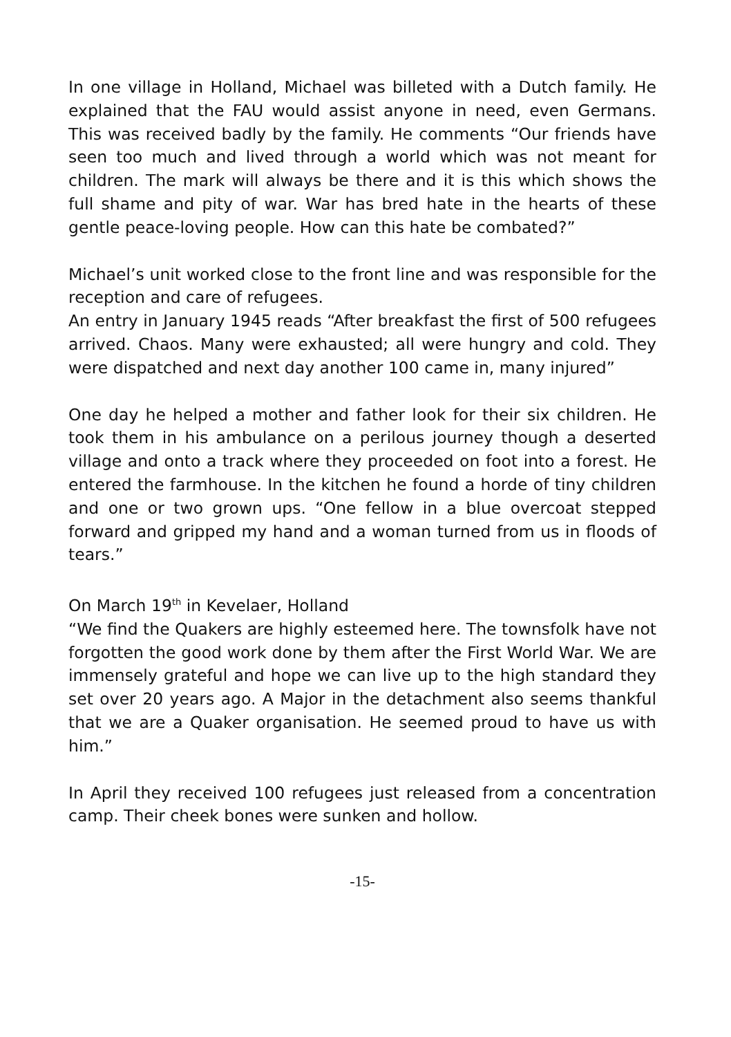In one village in Holland, Michael was billeted with a Dutch family. He explained that the FAU would assist anyone in need, even Germans. This was received badly by the family. He comments “Our friends have seen too much and lived through a world which was not meant for children. The mark will always be there and it is this which shows the full shame and pity of war. War has bred hate in the hearts of these gentle peace-loving people. How can this hate be combated?”
Michael’s unit worked close to the front line and was responsible for the reception and care of refugees.
An entry in January 1945 reads “After breakfast the first of 500 refugees arrived. Chaos. Many were exhausted; all were hungry and cold. They were dispatched and next day another 100 came in, many injured”
One day he helped a mother and father look for their six children. He took them in his ambulance on a perilous journey though a deserted village and onto a track where they proceeded on foot into a forest. He entered the farmhouse. In the kitchen he found a horde of tiny children and one or two grown ups. “One fellow in a blue overcoat stepped forward and gripped my hand and a woman turned from us in floods of tears.”
On March 19<sup>th</sup> in Kevelaer, Holland
“We find the Quakers are highly esteemed here. The townsfolk have not forgotten the good work done by them after the First World War. We are immensely grateful and hope we can live up to the high standard they set over 20 years ago. A Major in the detachment also seems thankful that we are a Quaker organisation. He seemed proud to have us with him.”
In April they received 100 refugees just released from a concentration camp. Their cheek bones were sunken and hollow.
-15-